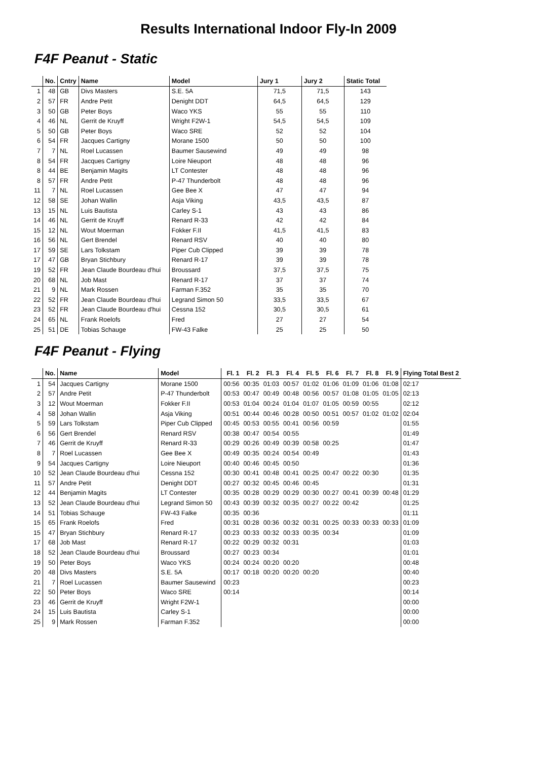Results International Indoor Fly-In 2009
F4F Peanut - Static
| | No. | Cntry | Name | Model | Jury 1 | Jury 2 | Static Total |
| --- | --- | --- | --- | --- | --- | --- | --- |
| 1 | 48 | GB | Divs Masters | S.E. 5A | 71,5 | 71,5 | 143 |
| 2 | 57 | FR | Andre Petit | Denight DDT | 64,5 | 64,5 | 129 |
| 3 | 50 | GB | Peter Boys | Waco YKS | 55 | 55 | 110 |
| 4 | 46 | NL | Gerrit de Kruyff | Wright F2W-1 | 54,5 | 54,5 | 109 |
| 5 | 50 | GB | Peter Boys | Waco SRE | 52 | 52 | 104 |
| 6 | 54 | FR | Jacques Cartigny | Morane 1500 | 50 | 50 | 100 |
| 7 | 7 | NL | Roel Lucassen | Baumer Sausewind | 49 | 49 | 98 |
| 8 | 54 | FR | Jacques Cartigny | Loire Nieuport | 48 | 48 | 96 |
| 8 | 44 | BE | Benjamin Magits | LT Contester | 48 | 48 | 96 |
| 8 | 57 | FR | Andre Petit | P-47 Thunderbolt | 48 | 48 | 96 |
| 11 | 7 | NL | Roel Lucassen | Gee Bee X | 47 | 47 | 94 |
| 12 | 58 | SE | Johan Wallin | Asja Viking | 43,5 | 43,5 | 87 |
| 13 | 15 | NL | Luis Bautista | Carley S-1 | 43 | 43 | 86 |
| 14 | 46 | NL | Gerrit de Kruyff | Renard R-33 | 42 | 42 | 84 |
| 15 | 12 | NL | Wout Moerman | Fokker F.II | 41,5 | 41,5 | 83 |
| 16 | 56 | NL | Gert Brendel | Renard RSV | 40 | 40 | 80 |
| 17 | 59 | SE | Lars Tolkstam | Piper Cub Clipped | 39 | 39 | 78 |
| 17 | 47 | GB | Bryan Stichbury | Renard R-17 | 39 | 39 | 78 |
| 19 | 52 | FR | Jean Claude Bourdeau d'hui | Broussard | 37,5 | 37,5 | 75 |
| 20 | 68 | NL | Job Mast | Renard R-17 | 37 | 37 | 74 |
| 21 | 9 | NL | Mark Rossen | Farman F.352 | 35 | 35 | 70 |
| 22 | 52 | FR | Jean Claude Bourdeau d'hui | Legrand Simon 50 | 33,5 | 33,5 | 67 |
| 23 | 52 | FR | Jean Claude Bourdeau d'hui | Cessna 152 | 30,5 | 30,5 | 61 |
| 24 | 65 | NL | Frank Roelofs | Fred | 27 | 27 | 54 |
| 25 | 51 | DE | Tobias Schauge | FW-43 Falke | 25 | 25 | 50 |
F4F Peanut - Flying
| | No. | Name | Model | Fl. 1 | Fl. 2 | Fl. 3 | Fl. 4 | Fl. 5 | Fl. 6 | Fl. 7 | Fl. 8 | Fl. 9 | Flying Total Best 2 |
| --- | --- | --- | --- | --- | --- | --- | --- | --- | --- | --- | --- | --- | --- |
| 1 | 54 | Jacques Cartigny | Morane 1500 | 00:56 | 00:35 | 01:03 | 00:57 | 01:02 | 01:06 | 01:09 | 01:06 | 01:08 | 02:17 |
| 2 | 57 | Andre Petit | P-47 Thunderbolt | 00:53 | 00:47 | 00:49 | 00:48 | 00:56 | 00:57 | 01:08 | 01:05 | 01:05 | 02:13 |
| 3 | 12 | Wout Moerman | Fokker F.II | 00:53 | 01:04 | 00:24 | 01:04 | 01:07 | 01:05 | 00:59 | 00:55 | | 02:12 |
| 4 | 58 | Johan Wallin | Asja Viking | 00:51 | 00:44 | 00:46 | 00:28 | 00:50 | 00:51 | 00:57 | 01:02 | 01:02 | 02:04 |
| 5 | 59 | Lars Tolkstam | Piper Cub Clipped | 00:45 | 00:53 | 00:55 | 00:41 | 00:56 | 00:59 | | | | 01:55 |
| 6 | 56 | Gert Brendel | Renard RSV | 00:38 | 00:47 | 00:54 | 00:55 | | | | | | 01:49 |
| 7 | 46 | Gerrit de Kruyff | Renard R-33 | 00:29 | 00:26 | 00:49 | 00:39 | 00:58 | 00:25 | | | | 01:47 |
| 8 | 7 | Roel Lucassen | Gee Bee X | 00:49 | 00:35 | 00:24 | 00:54 | 00:49 | | | | | 01:43 |
| 9 | 54 | Jacques Cartigny | Loire Nieuport | 00:40 | 00:46 | 00:45 | 00:50 | | | | | | 01:36 |
| 10 | 52 | Jean Claude Bourdeau d'hui | Cessna 152 | 00:30 | 00:41 | 00:48 | 00:41 | 00:25 | 00:47 | 00:22 | 00:30 | | 01:35 |
| 11 | 57 | Andre Petit | Denight DDT | 00:27 | 00:32 | 00:45 | 00:46 | 00:45 | | | | | 01:31 |
| 12 | 44 | Benjamin Magits | LT Contester | 00:35 | 00:28 | 00:29 | 00:29 | 00:30 | 00:27 | 00:41 | 00:39 | 00:48 | 01:29 |
| 13 | 52 | Jean Claude Bourdeau d'hui | Legrand Simon 50 | 00:43 | 00:39 | 00:32 | 00:35 | 00:27 | 00:22 | 00:42 | | | 01:25 |
| 14 | 51 | Tobias Schauge | FW-43 Falke | 00:35 | 00:36 | | | | | | | | 01:11 |
| 15 | 65 | Frank Roelofs | Fred | 00:31 | 00:28 | 00:36 | 00:32 | 00:31 | 00:25 | 00:33 | 00:33 | 00:33 | 01:09 |
| 15 | 47 | Bryan Stichbury | Renard R-17 | 00:23 | 00:33 | 00:32 | 00:33 | 00:35 | 00:34 | | | | 01:09 |
| 17 | 68 | Job Mast | Renard R-17 | 00:22 | 00:29 | 00:32 | 00:31 | | | | | | 01:03 |
| 18 | 52 | Jean Claude Bourdeau d'hui | Broussard | 00:27 | 00:23 | 00:34 | | | | | | | 01:01 |
| 19 | 50 | Peter Boys | Waco YKS | 00:24 | 00:24 | 00:20 | 00:20 | | | | | | 00:48 |
| 20 | 48 | Divs Masters | S.E. 5A | 00:17 | 00:18 | 00:20 | 00:20 | 00:20 | | | | | 00:40 |
| 21 | 7 | Roel Lucassen | Baumer Sausewind | 00:23 | | | | | | | | | 00:23 |
| 22 | 50 | Peter Boys | Waco SRE | 00:14 | | | | | | | | | 00:14 |
| 23 | 46 | Gerrit de Kruyff | Wright F2W-1 | | | | | | | | | | 00:00 |
| 24 | 15 | Luis Bautista | Carley S-1 | | | | | | | | | | 00:00 |
| 25 | 9 | Mark Rossen | Farman F.352 | | | | | | | | | | 00:00 |